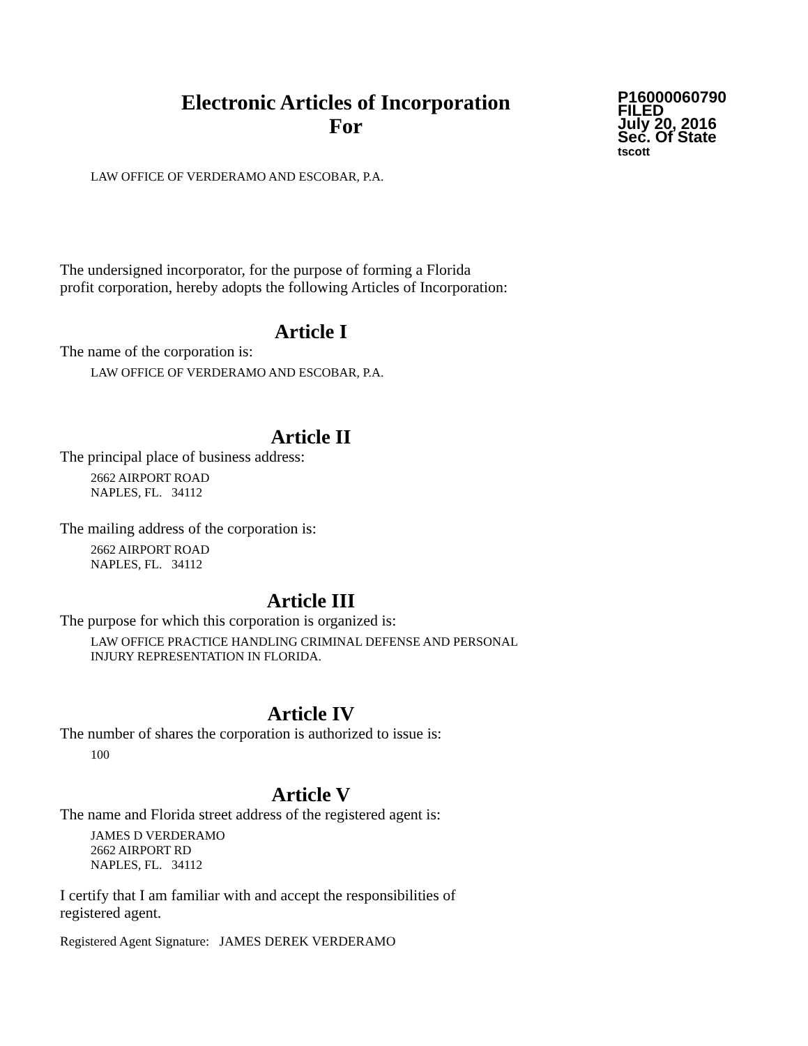Electronic Articles of Incorporation
For
P16000060790
FILED
July 20, 2016
Sec. Of State
tscott
LAW OFFICE OF VERDERAMO AND ESCOBAR, P.A.
The undersigned incorporator, for the purpose of forming a Florida
profit corporation, hereby adopts the following Articles of Incorporation:
Article I
The name of the corporation is:
LAW OFFICE OF VERDERAMO AND ESCOBAR, P.A.
Article II
The principal place of business address:
2662 AIRPORT ROAD
NAPLES, FL. 34112
The mailing address of the corporation is:
2662 AIRPORT ROAD
NAPLES, FL. 34112
Article III
The purpose for which this corporation is organized is:
LAW OFFICE PRACTICE HANDLING CRIMINAL DEFENSE AND PERSONAL
INJURY REPRESENTATION IN FLORIDA.
Article IV
The number of shares the corporation is authorized to issue is:
100
Article V
The name and Florida street address of the registered agent is:
JAMES D VERDERAMO
2662 AIRPORT RD
NAPLES, FL. 34112
I certify that I am familiar with and accept the responsibilities of
registered agent.
Registered Agent Signature: JAMES DEREK VERDERAMO